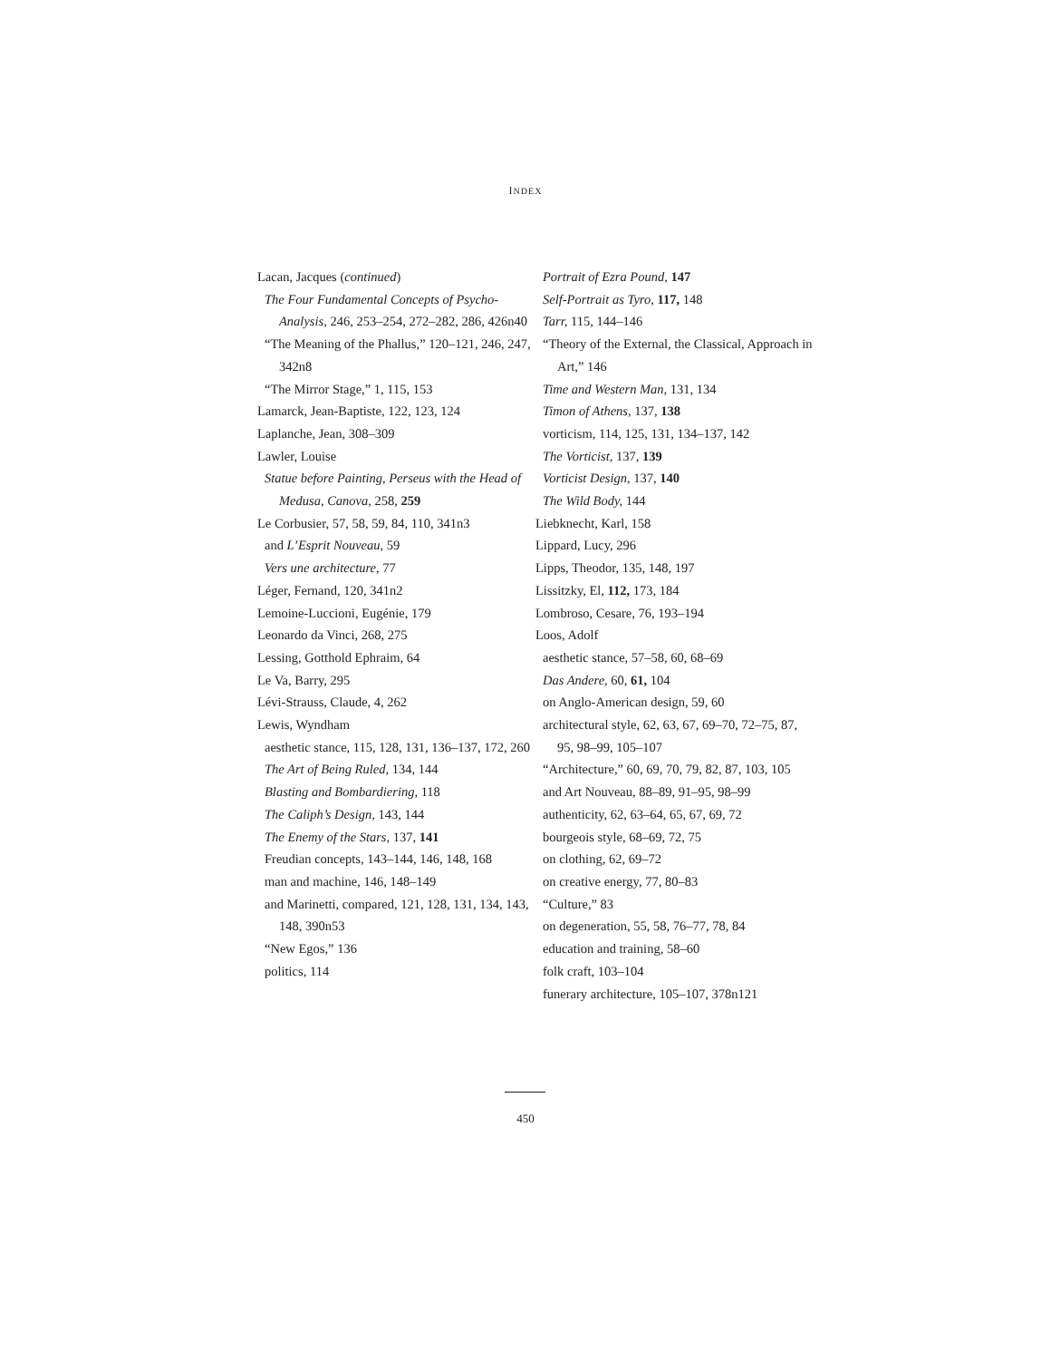INDEX
Lacan, Jacques (continued)
The Four Fundamental Concepts of Psycho-Analysis, 246, 253–254, 272–282, 286, 426n40
“The Meaning of the Phallus,” 120–121, 246, 247, 342n8
“The Mirror Stage,” 1, 115, 153
Lamarck, Jean-Baptiste, 122, 123, 124
Laplanche, Jean, 308–309
Lawler, Louise
Statue before Painting, Perseus with the Head of Medusa, Canova, 258, 259
Le Corbusier, 57, 58, 59, 84, 110, 341n3
and L’Esprit Nouveau, 59
Vers une architecture, 77
Léger, Fernand, 120, 341n2
Lemoine-Luccioni, Eugénie, 179
Leonardo da Vinci, 268, 275
Lessing, Gotthold Ephraim, 64
Le Va, Barry, 295
Lévi-Strauss, Claude, 4, 262
Lewis, Wyndham
aesthetic stance, 115, 128, 131, 136–137, 172, 260
The Art of Being Ruled, 134, 144
Blasting and Bombardiering, 118
The Caliph’s Design, 143, 144
The Enemy of the Stars, 137, 141
Freudian concepts, 143–144, 146, 148, 168
man and machine, 146, 148–149
and Marinetti, compared, 121, 128, 131, 134, 143, 148, 390n53
“New Egos,” 136
politics, 114
Portrait of Ezra Pound, 147
Self-Portrait as Tyro, 117, 148
Tarr, 115, 144–146
“Theory of the External, the Classical, Approach in Art,” 146
Time and Western Man, 131, 134
Timon of Athens, 137, 138
vorticism, 114, 125, 131, 134–137, 142
The Vorticist, 137, 139
Vorticist Design, 137, 140
The Wild Body, 144
Liebknecht, Karl, 158
Lippard, Lucy, 296
Lipps, Theodor, 135, 148, 197
Lissitzky, El, 112, 173, 184
Lombroso, Cesare, 76, 193–194
Loos, Adolf
aesthetic stance, 57–58, 60, 68–69
Das Andere, 60, 61, 104
on Anglo-American design, 59, 60
architectural style, 62, 63, 67, 69–70, 72–75, 87, 95, 98–99, 105–107
“Architecture,” 60, 69, 70, 79, 82, 87, 103, 105
and Art Nouveau, 88–89, 91–95, 98–99
authenticity, 62, 63–64, 65, 67, 69, 72
bourgeois style, 68–69, 72, 75
on clothing, 62, 69–72
on creative energy, 77, 80–83
“Culture,” 83
on degeneration, 55, 58, 76–77, 78, 84
education and training, 58–60
folk craft, 103–104
funerary architecture, 105–107, 378n121
450